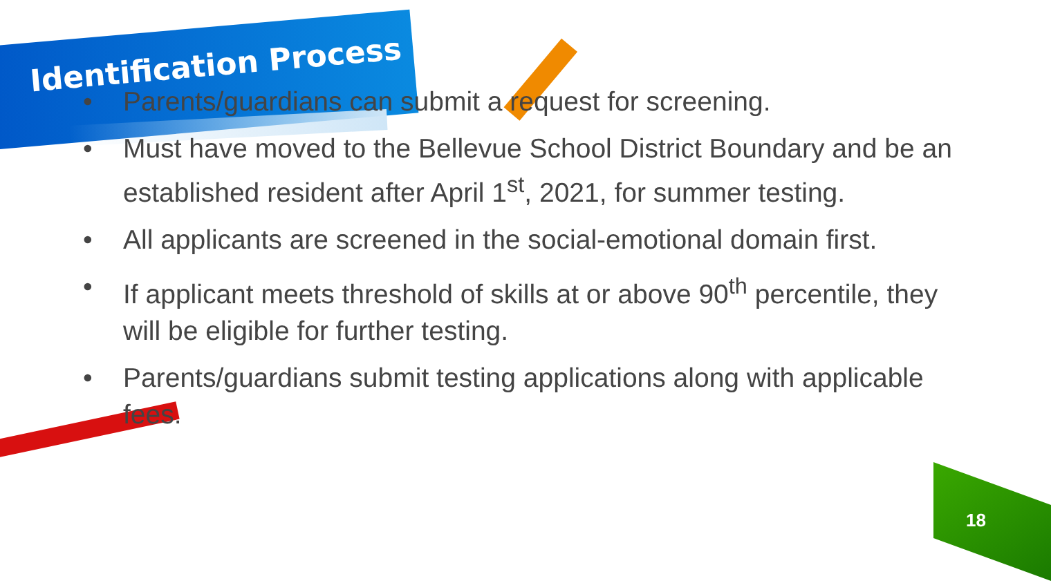Identification Process
• Parents/guardians can submit a request for screening.
• Must have moved to the Bellevue School District Boundary and be an established resident after April 1<sup>st</sup>, 2021, for summer testing.
• All applicants are screened in the social-emotional domain first.
• If applicant meets threshold of skills at or above 90<sup>th</sup> percentile, they will be eligible for further testing.
• Parents/guardians submit testing applications along with applicable fees.
18